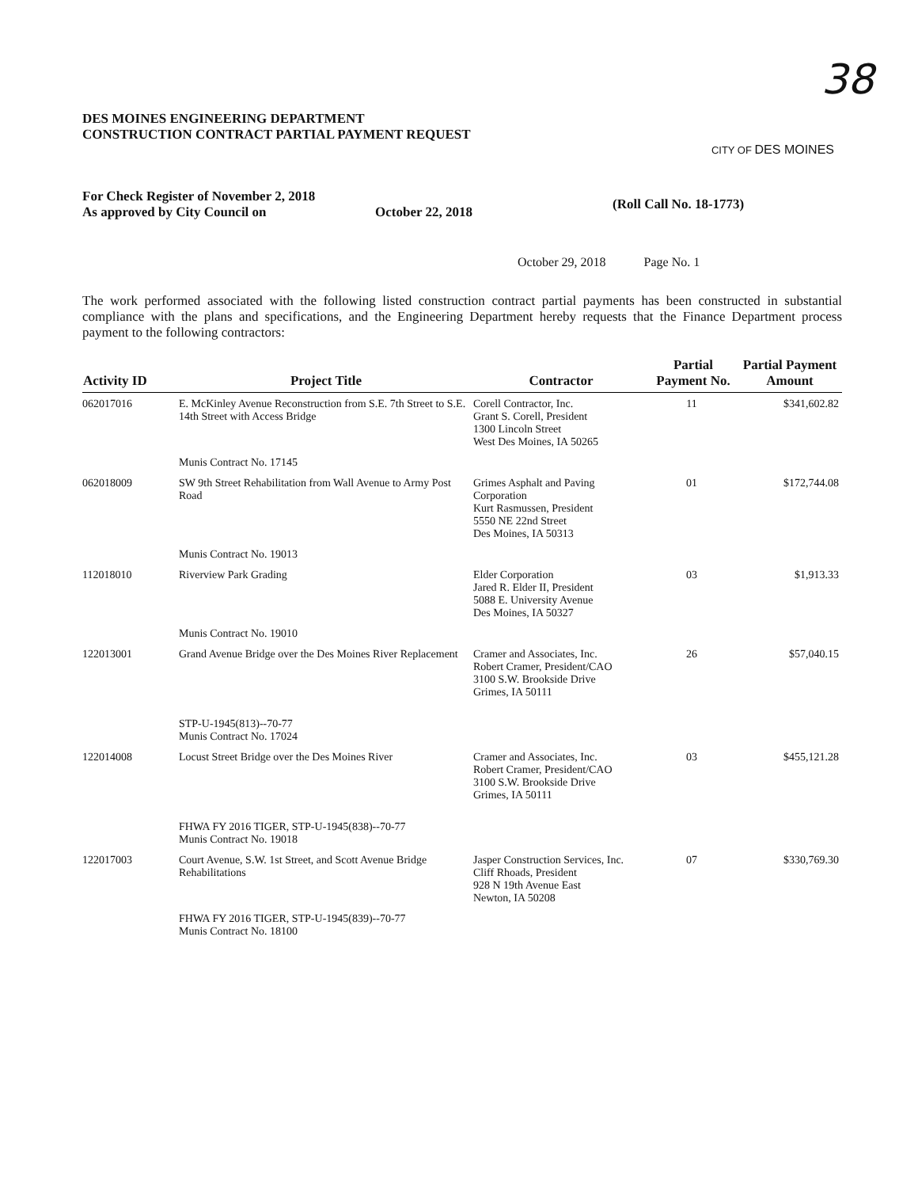38
DES MOINES ENGINEERING DEPARTMENT
CONSTRUCTION CONTRACT PARTIAL PAYMENT REQUEST
CITY OF DES MOINES
For Check Register of November 2, 2018
As approved by City Council on
October 22, 2018
(Roll Call No. 18-1773)
October 29, 2018 Page No. 1
The work performed associated with the following listed construction contract partial payments has been constructed in substantial compliance with the plans and specifications, and the Engineering Department hereby requests that the Finance Department process payment to the following contractors:
| Activity ID | Project Title | Contractor | Partial Payment No. | Partial Payment Amount |
| --- | --- | --- | --- | --- |
| 062017016 | E. McKinley Avenue Reconstruction from S.E. 7th Street to S.E. 14th Street with Access Bridge | Corell Contractor, Inc. Grant S. Corell, President 1300 Lincoln Street West Des Moines, IA 50265 | 11 | $341,602.82 |
| | Munis Contract No. 17145 | | | |
| 062018009 | SW 9th Street Rehabilitation from Wall Avenue to Army Post Road | Grimes Asphalt and Paving Corporation Kurt Rasmussen, President 5550 NE 22nd Street Des Moines, IA 50313 | 01 | $172,744.08 |
| | Munis Contract No. 19013 | | | |
| 112018010 | Riverview Park Grading | Elder Corporation Jared R. Elder II, President 5088 E. University Avenue Des Moines, IA 50327 | 03 | $1,913.33 |
| | Munis Contract No. 19010 | | | |
| 122013001 | Grand Avenue Bridge over the Des Moines River Replacement | Cramer and Associates, Inc. Robert Cramer, President/CAO 3100 S.W. Brookside Drive Grimes, IA 50111 | 26 | $57,040.15 |
| | STP-U-1945(813)--70-77 Munis Contract No. 17024 | | | |
| 122014008 | Locust Street Bridge over the Des Moines River | Cramer and Associates, Inc. Robert Cramer, President/CAO 3100 S.W. Brookside Drive Grimes, IA 50111 | 03 | $455,121.28 |
| | FHWA FY 2016 TIGER, STP-U-1945(838)--70-77 Munis Contract No. 19018 | | | |
| 122017003 | Court Avenue, S.W. 1st Street, and Scott Avenue Bridge Rehabilitations | Jasper Construction Services, Inc. Cliff Rhoads, President 928 N 19th Avenue East Newton, IA 50208 | 07 | $330,769.30 |
| | FHWA FY 2016 TIGER, STP-U-1945(839)--70-77 Munis Contract No. 18100 | | | |